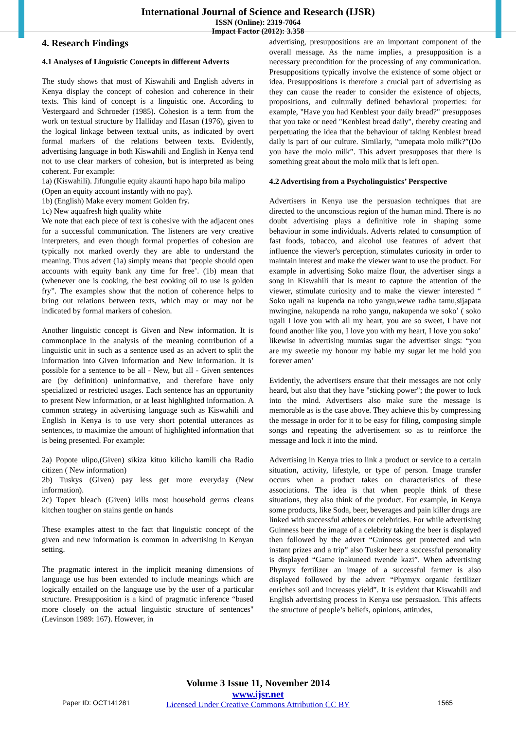International Journal of Science and Research (IJSR)
ISSN (Online): 2319-7064
Impact Factor (2012): 3.358
4. Research Findings
4.1 Analyses of Linguistic Concepts in different Adverts
The study shows that most of Kiswahili and English adverts in Kenya display the concept of cohesion and coherence in their texts. This kind of concept is a linguistic one. According to Vestergaard and Schroeder (1985). Cohesion is a term from the work on textual structure by Halliday and Hasan (1976), given to the logical linkage between textual units, as indicated by overt formal markers of the relations between texts. Evidently, advertising language in both Kiswahili and English in Kenya tend not to use clear markers of cohesion, but is interpreted as being coherent. For example:
1a) (Kiswahili). Jifungulie equity akaunti hapo hapo bila malipo
(Open an equity account instantly with no pay).
1b) (English) Make every moment Golden fry.
1c) New aquafresh high quality white
We note that each piece of text is cohesive with the adjacent ones for a successful communication. The listeners are very creative interpreters, and even though formal properties of cohesion are typically not marked overtly they are able to understand the meaning. Thus advert (1a) simply means that ‘people should open accounts with equity bank any time for free’. (1b) mean that (whenever one is cooking, the best cooking oil to use is golden fry”. The examples show that the notion of coherence helps to bring out relations between texts, which may or may not be indicated by formal markers of cohesion.
Another linguistic concept is Given and New information. It is commonplace in the analysis of the meaning contribution of a linguistic unit in such as a sentence used as an advert to split the information into Given information and New information. It is possible for a sentence to be all - New, but all - Given sentences are (by definition) uninformative, and therefore have only specialized or restricted usages. Each sentence has an opportunity to present New information, or at least highlighted information. A common strategy in advertising language such as Kiswahili and English in Kenya is to use very short potential utterances as sentences, to maximize the amount of highlighted information that is being presented. For example:
2a) Popote ulipo,(Given) sikiza kituo kilicho kamili cha Radio citizen ( New information)
2b) Tuskys (Given) pay less get more everyday (New information).
2c) Topex bleach (Given) kills most household germs cleans kitchen tougher on stains gentle on hands
These examples attest to the fact that linguistic concept of the given and new information is common in advertising in Kenyan setting.
The pragmatic interest in the implicit meaning dimensions of language use has been extended to include meanings which are logically entailed on the language use by the user of a particular structure. Presupposition is a kind of pragmatic inference “based more closely on the actual linguistic structure of sentences" (Levinson 1989: 167). However, in
advertising, presuppositions are an important component of the overall message. As the name implies, a presupposition is a necessary precondition for the processing of any communication. Presuppositions typically involve the existence of some object or idea. Presuppositions is therefore a crucial part of advertising as they can cause the reader to consider the existence of objects, propositions, and culturally defined behavioral properties: for example, "Have you had Kenblest your daily bread?" presupposes that you take or need "Kenblest bread daily", thereby creating and perpetuating the idea that the behaviour of taking Kenblest bread daily is part of our culture. Similarly, "umepata molo milk?”(Do you have the molo milk”. This advert presupposes that there is something great about the molo milk that is left open.
4.2 Advertising from a Psycholinguistics’ Perspective
Advertisers in Kenya use the persuasion techniques that are directed to the unconscious region of the human mind. There is no doubt advertising plays a definitive role in shaping some behaviour in some individuals. Adverts related to consumption of fast foods, tobacco, and alcohol use features of advert that influence the viewer's perception, stimulates curiosity in order to maintain interest and make the viewer want to use the product. For example in advertising Soko maize flour, the advertiser sings a song in Kiswahili that is meant to capture the attention of the viewer, stimulate curiosity and to make the viewer interested “ Soko ugali na kupenda na roho yangu,wewe radha tamu,sijapata mwingine, nakupenda na roho yangu, nakupenda we soko’ ( soko ugali I love you with all my heart, you are so sweet, I have not found another like you, I love you with my heart, I love you soko’ likewise in advertising mumias sugar the advertiser sings: “you are my sweetie my honour my babie my sugar let me hold you forever amen’
Evidently, the advertisers ensure that their messages are not only heard, but also that they have "sticking power"; the power to lock into the mind. Advertisers also make sure the message is memorable as is the case above. They achieve this by compressing the message in order for it to be easy for filing, composing simple songs and repeating the advertisement so as to reinforce the message and lock it into the mind.
Advertising in Kenya tries to link a product or service to a certain situation, activity, lifestyle, or type of person. Image transfer occurs when a product takes on characteristics of these associations. The idea is that when people think of these situations, they also think of the product. For example, in Kenya some products, like Soda, beer, beverages and pain killer drugs are linked with successful athletes or celebrities. For while advertising Guinness beer the image of a celebrity taking the beer is displayed then followed by the advert “Guinness get protected and win instant prizes and a trip” also Tusker beer a successful personality is displayed “Game inakuneed twende kazi”. When advertising Phymyx fertilizer an image of a successful farmer is also displayed followed by the advert “Phymyx organic fertilizer enriches soil and increases yield”. It is evident that Kiswahili and English advertising process in Kenya use persuasion. This affects the structure of people’s beliefs, opinions, attitudes,
Volume 3 Issue 11, November 2014
www.ijsr.net
Licensed Under Creative Commons Attribution CC BY
Paper ID: OCT141281 1565